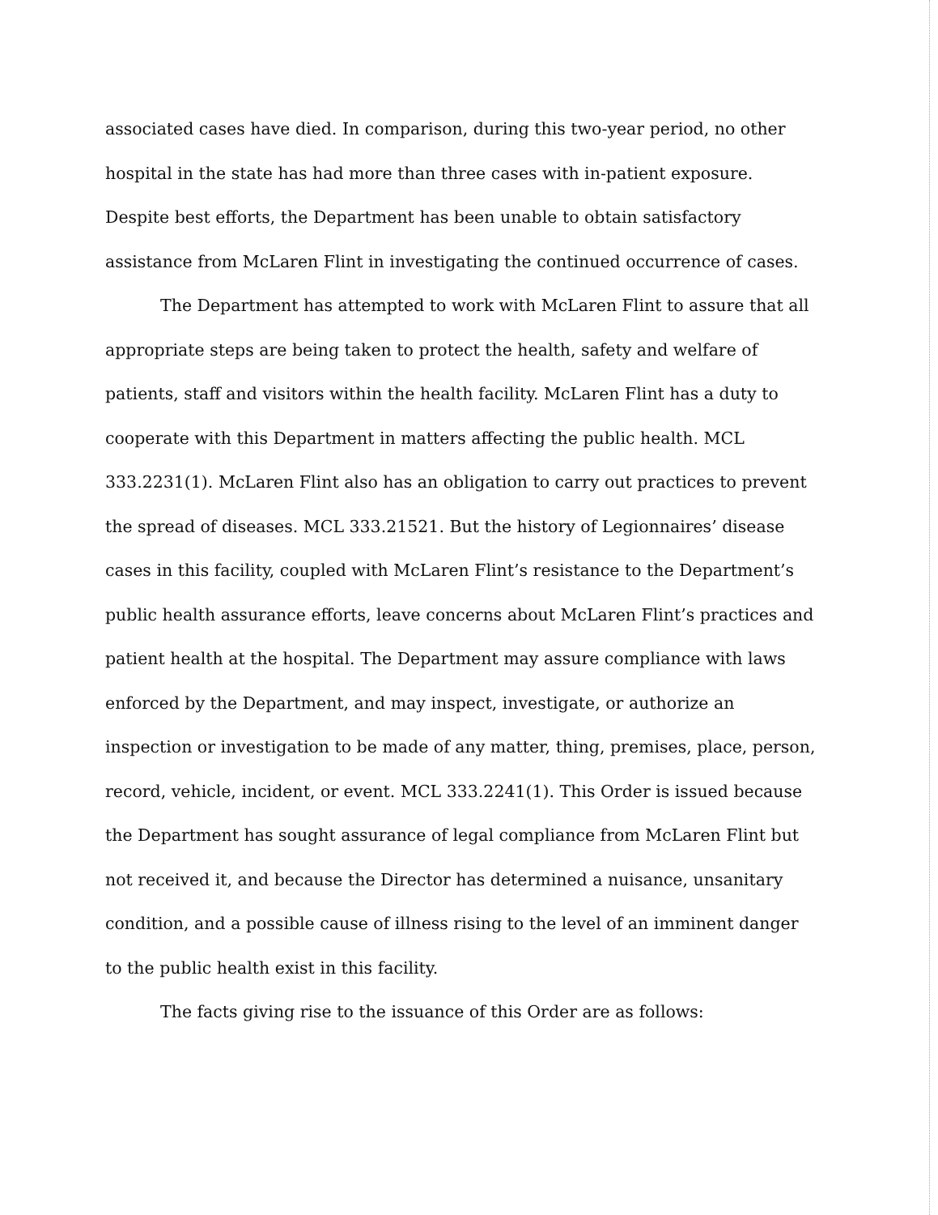associated cases have died. In comparison, during this two-year period, no other hospital in the state has had more than three cases with in-patient exposure. Despite best efforts, the Department has been unable to obtain satisfactory assistance from McLaren Flint in investigating the continued occurrence of cases.
The Department has attempted to work with McLaren Flint to assure that all appropriate steps are being taken to protect the health, safety and welfare of patients, staff and visitors within the health facility. McLaren Flint has a duty to cooperate with this Department in matters affecting the public health. MCL 333.2231(1). McLaren Flint also has an obligation to carry out practices to prevent the spread of diseases. MCL 333.21521. But the history of Legionnaires’ disease cases in this facility, coupled with McLaren Flint’s resistance to the Department’s public health assurance efforts, leave concerns about McLaren Flint’s practices and patient health at the hospital. The Department may assure compliance with laws enforced by the Department, and may inspect, investigate, or authorize an inspection or investigation to be made of any matter, thing, premises, place, person, record, vehicle, incident, or event. MCL 333.2241(1). This Order is issued because the Department has sought assurance of legal compliance from McLaren Flint but not received it, and because the Director has determined a nuisance, unsanitary condition, and a possible cause of illness rising to the level of an imminent danger to the public health exist in this facility.
The facts giving rise to the issuance of this Order are as follows: